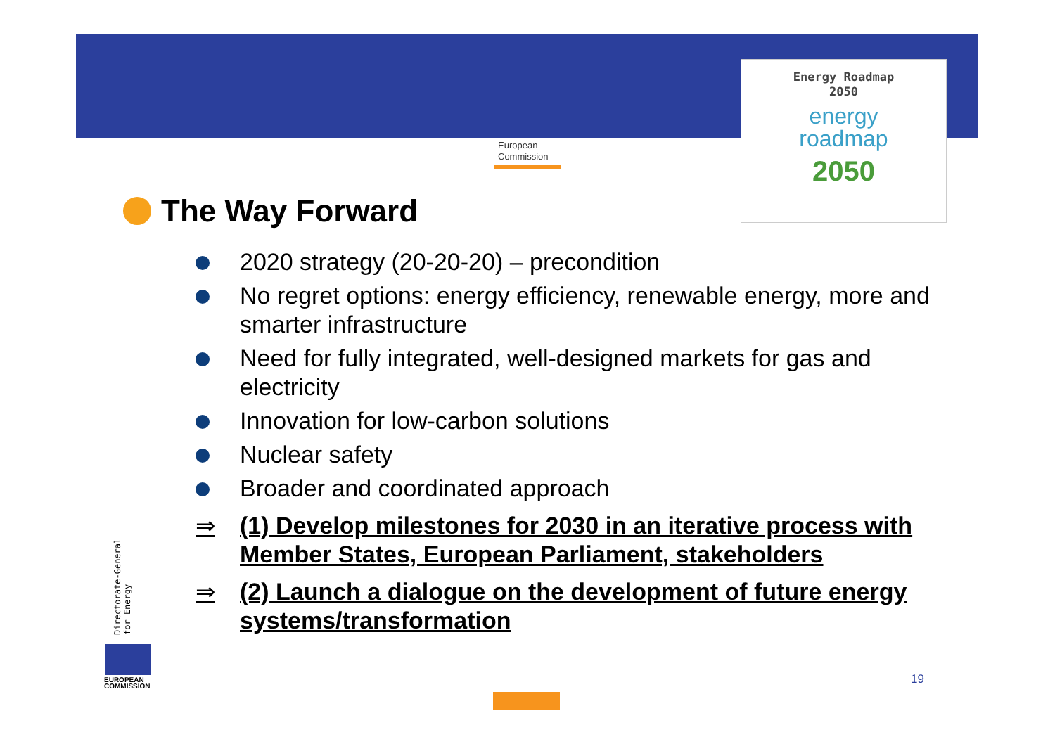European
Commission
Energy Roadmap
2050
energy
roadmap
2050
The Way Forward
2020 strategy (20-20-20) – precondition
No regret options: energy efficiency, renewable energy, more and smarter infrastructure
Need for fully integrated, well-designed markets for gas and electricity
Innovation for low-carbon solutions
Nuclear safety
Broader and coordinated approach
⇒ (1) Develop milestones for 2030 in an iterative process with Member States, European Parliament, stakeholders
⇒ (2) Launch a dialogue on the development of future energy systems/transformation
Directorate-General for Energy
EUROPEAN
COMMISSION
19